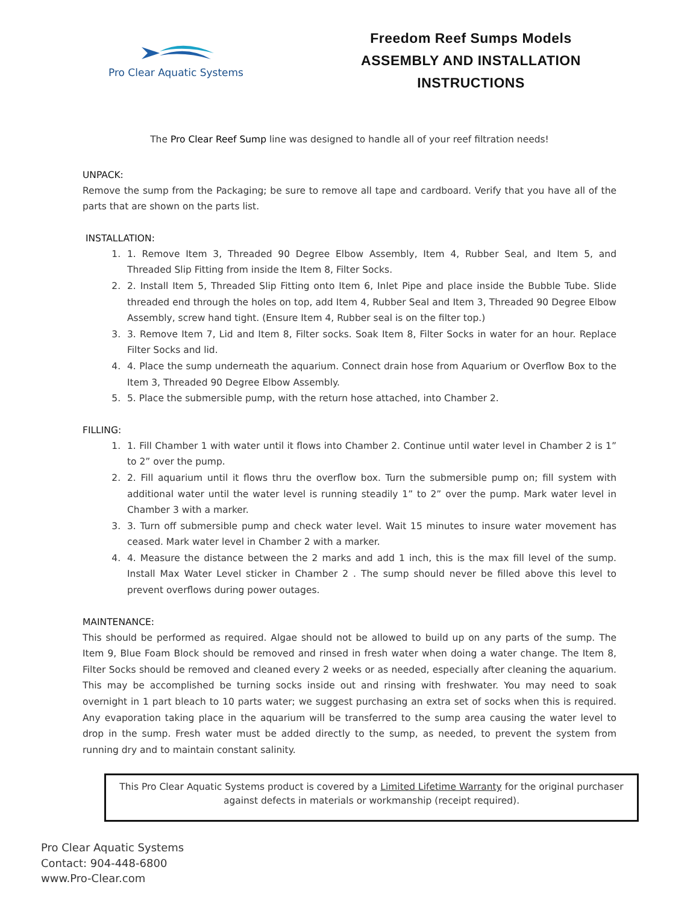Pro Clear Aquatic Systems
Freedom Reef Sumps Models
ASSEMBLY AND INSTALLATION
INSTRUCTIONS
The Pro Clear Reef Sump line was designed to handle all of your reef filtration needs!
UNPACK:
Remove the sump from the Packaging; be sure to remove all tape and cardboard. Verify that you have all of the parts that are shown on the parts list.
INSTALLATION:
1. 1. Remove Item 3, Threaded 90 Degree Elbow Assembly, Item 4, Rubber Seal, and Item 5, and Threaded Slip Fitting from inside the Item 8, Filter Socks.
2. 2. Install Item 5, Threaded Slip Fitting onto Item 6, Inlet Pipe and place inside the Bubble Tube. Slide threaded end through the holes on top, add Item 4, Rubber Seal and Item 3, Threaded 90 Degree Elbow Assembly, screw hand tight. (Ensure Item 4, Rubber seal is on the filter top.)
3. 3. Remove Item 7, Lid and Item 8, Filter socks. Soak Item 8, Filter Socks in water for an hour. Replace Filter Socks and lid.
4. 4. Place the sump underneath the aquarium. Connect drain hose from Aquarium or Overflow Box to the Item 3, Threaded 90 Degree Elbow Assembly.
5. 5. Place the submersible pump, with the return hose attached, into Chamber 2.
FILLING:
1. 1. Fill Chamber 1 with water until it flows into Chamber 2. Continue until water level in Chamber 2 is 1” to 2” over the pump.
2. 2. Fill aquarium until it flows thru the overflow box. Turn the submersible pump on; fill system with additional water until the water level is running steadily 1” to 2” over the pump. Mark water level in Chamber 3 with a marker.
3. 3. Turn off submersible pump and check water level. Wait 15 minutes to insure water movement has ceased. Mark water level in Chamber 2 with a marker.
4. 4. Measure the distance between the 2 marks and add 1 inch, this is the max fill level of the sump. Install Max Water Level sticker in Chamber 2 . The sump should never be filled above this level to prevent overflows during power outages.
MAINTENANCE:
This should be performed as required. Algae should not be allowed to build up on any parts of the sump. The Item 9, Blue Foam Block should be removed and rinsed in fresh water when doing a water change. The Item 8, Filter Socks should be removed and cleaned every 2 weeks or as needed, especially after cleaning the aquarium. This may be accomplished be turning socks inside out and rinsing with freshwater. You may need to soak overnight in 1 part bleach to 10 parts water; we suggest purchasing an extra set of socks when this is required. Any evaporation taking place in the aquarium will be transferred to the sump area causing the water level to drop in the sump. Fresh water must be added directly to the sump, as needed, to prevent the system from running dry and to maintain constant salinity.
This Pro Clear Aquatic Systems product is covered by a Limited Lifetime Warranty for the original purchaser against defects in materials or workmanship (receipt required).
Pro Clear Aquatic Systems
Contact: 904-448-6800
www.Pro-Clear.com